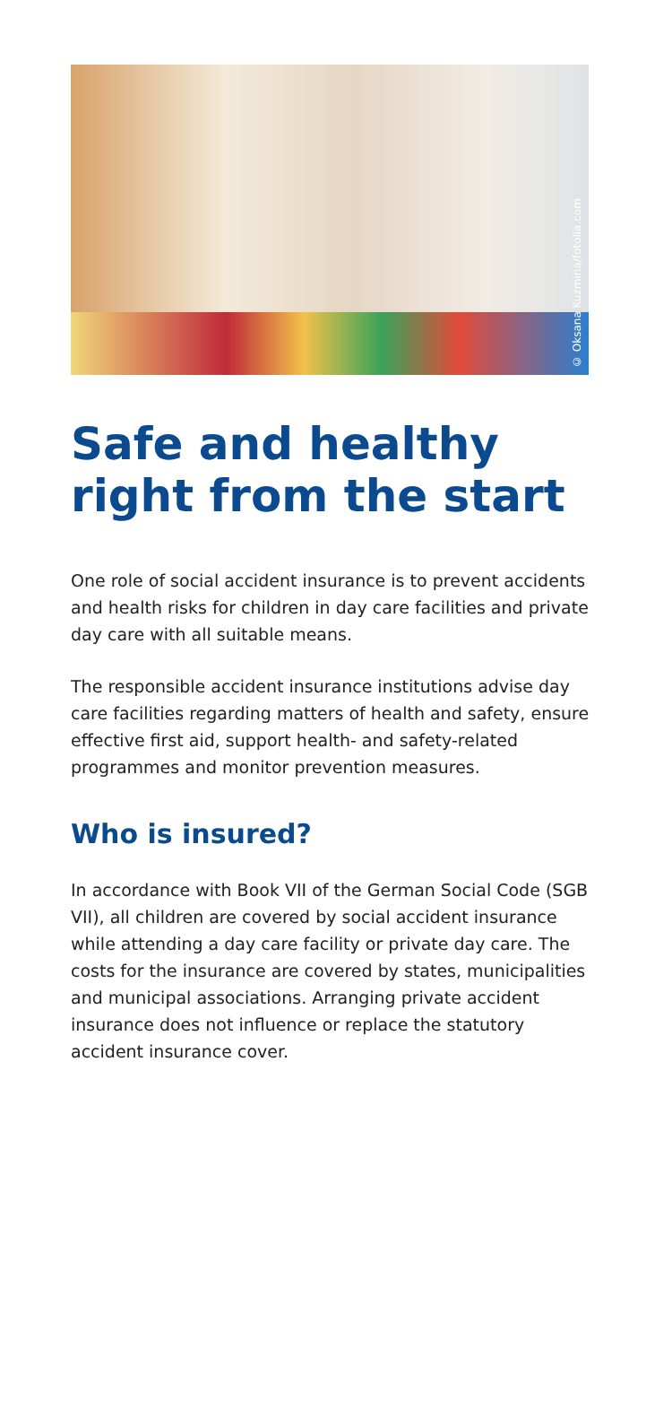© Oksana Kuzmina/fotolia.com
Safe and healthy
right from the start
One role of social accident insurance is to prevent accidents and health risks for children in day care facilities and private day care with all suitable means.
The responsible accident insurance institutions advise day care facilities regarding matters of health and safety, ensure effective first aid, support health- and safety-related programmes and monitor prevention measures.
Who is insured?
In accordance with Book VII of the German Social Code (SGB VII), all children are covered by social accident insurance while attending a day care facility or private day care. The costs for the insurance are covered by states, municipalities and municipal associations. Arranging private accident insurance does not influence or replace the statutory accident insurance cover.